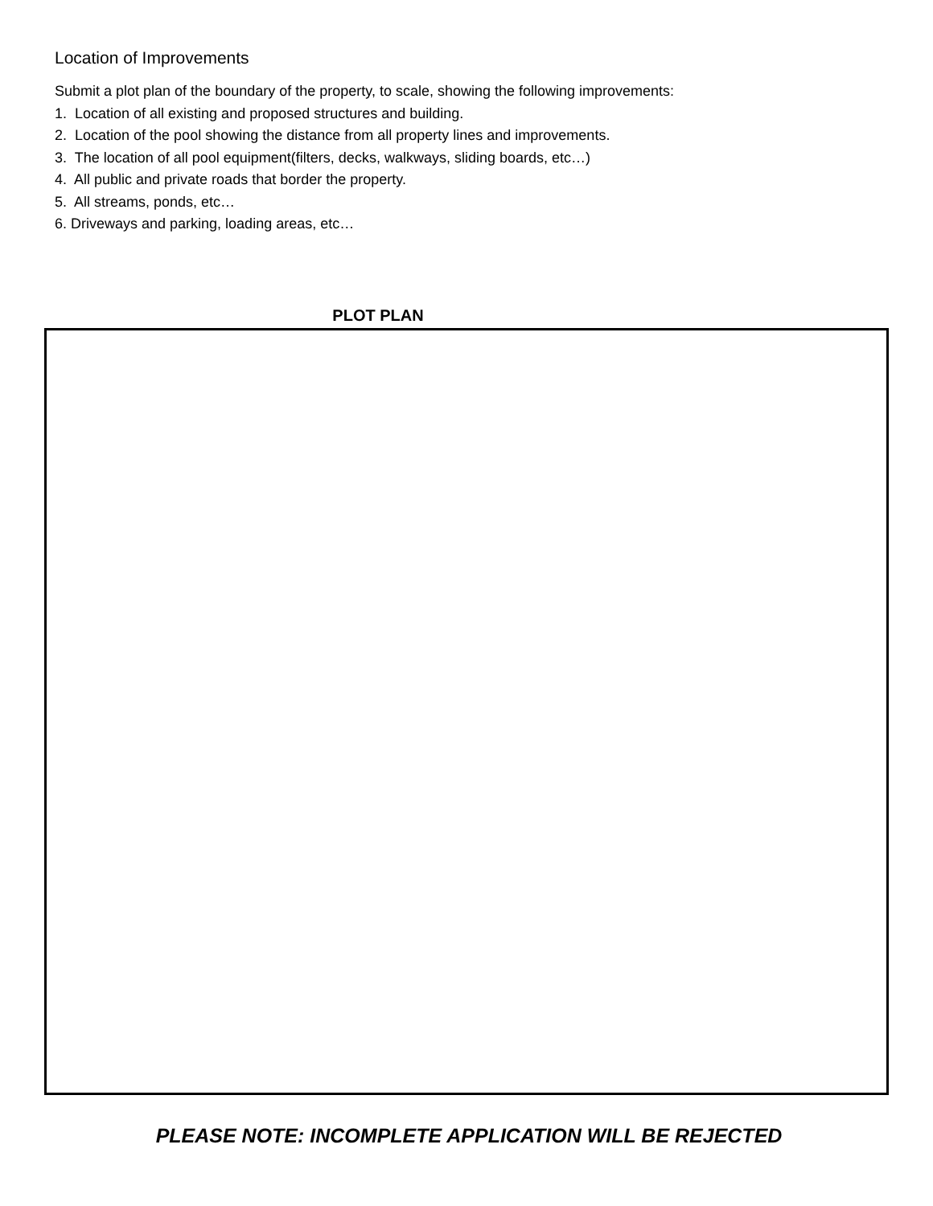Location of Improvements
Submit a plot plan of the boundary of the property, to scale, showing the following improvements:
1. Location of all existing and proposed structures and building.
2. Location of the pool showing the distance from all property lines and improvements.
3. The location of all pool equipment(filters, decks, walkways, sliding boards, etc…)
4. All public and private roads that border the property.
5. All streams, ponds, etc…
6. Driveways and parking, loading areas, etc…
PLOT PLAN
PLEASE NOTE: INCOMPLETE APPLICATION WILL BE REJECTED